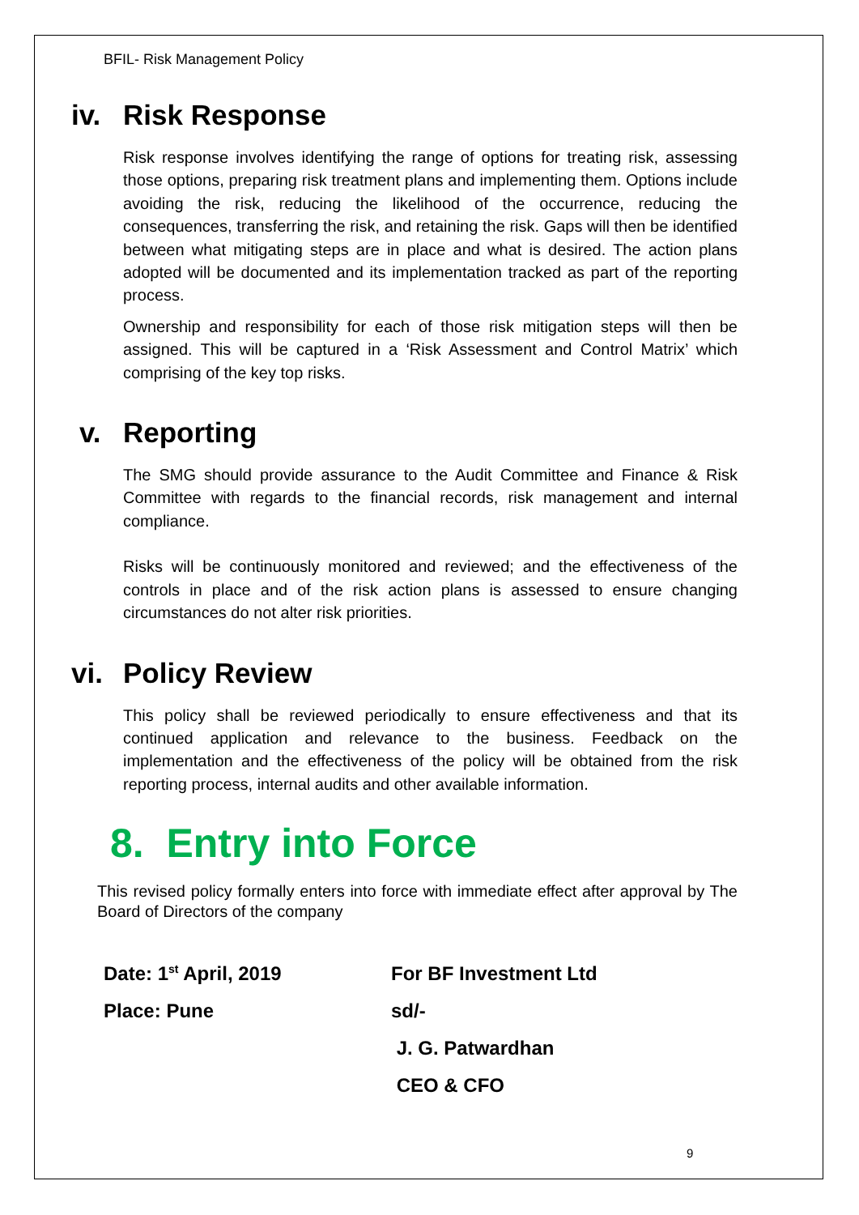BFIL- Risk Management Policy
iv. Risk Response
Risk response involves identifying the range of options for treating risk, assessing those options, preparing risk treatment plans and implementing them. Options include avoiding the risk, reducing the likelihood of the occurrence, reducing the consequences, transferring the risk, and retaining the risk. Gaps will then be identified between what mitigating steps are in place and what is desired. The action plans adopted will be documented and its implementation tracked as part of the reporting process.
Ownership and responsibility for each of those risk mitigation steps will then be assigned. This will be captured in a ‘Risk Assessment and Control Matrix’ which comprising of the key top risks.
v. Reporting
The SMG should provide assurance to the Audit Committee and Finance & Risk Committee with regards to the financial records, risk management and internal compliance.
Risks will be continuously monitored and reviewed; and the effectiveness of the controls in place and of the risk action plans is assessed to ensure changing circumstances do not alter risk priorities.
vi. Policy Review
This policy shall be reviewed periodically to ensure effectiveness and that its continued application and relevance to the business. Feedback on the implementation and the effectiveness of the policy will be obtained from the risk reporting process, internal audits and other available information.
8. Entry into Force
This revised policy formally enters into force with immediate effect after approval by The Board of Directors of the company
Date: 1<sup>st</sup> April, 2019
For BF Investment Ltd
Place: Pune
sd/-
J. G. Patwardhan
CEO & CFO
9